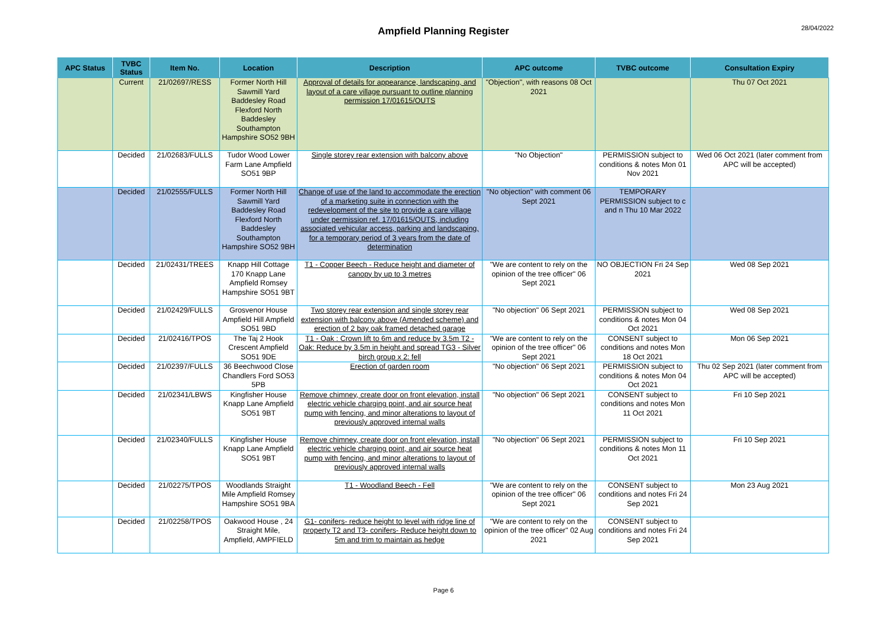28/04/2022
Ampfield Planning Register
| APC Status | TVBC Status | Item No. | Location | Description | APC outcome | TVBC outcome | Consultation Expiry |
| --- | --- | --- | --- | --- | --- | --- | --- |
| | Current | 21/02697/RESS | Former North Hill Sawmill Yard Baddesley Road Flexford North Baddesley Southampton Hampshire SO52 9BH | Approval of details for appearance, landscaping, and layout of a care village pursuant to outline planning permission 17/01615/OUTS | "Objection", with reasons 08 Oct 2021 | | Thu 07 Oct 2021 |
| | Decided | 21/02683/FULLS | Tudor Wood Lower Farm Lane Ampfield SO51 9BP | Single storey rear extension with balcony above | "No Objection" | PERMISSION subject to conditions & notes Mon 01 Nov 2021 | Wed 06 Oct 2021 (later comment from APC will be accepted) |
| | Decided | 21/02555/FULLS | Former North Hill Sawmill Yard Baddesley Road Flexford North Baddesley Southampton Hampshire SO52 9BH | Change of use of the land to accommodate the erection of a marketing suite in connection with the redevelopment of the site to provide a care village under permission ref. 17/01615/OUTS, including associated vehicular access, parking and landscaping, for a temporary period of 3 years from the date of determination | "No objection" with comment 06 Sept 2021 | TEMPORARY PERMISSION subject to c and n Thu 10 Mar 2022 | |
| | Decided | 21/02431/TREES | Knapp Hill Cottage 170 Knapp Lane Ampfield Romsey Hampshire SO51 9BT | T1 - Copper Beech - Reduce height and diameter of canopy by up to 3 metres | "We are content to rely on the opinion of the tree officer" 06 Sept 2021 | NO OBJECTION Fri 24 Sep 2021 | Wed 08 Sep 2021 |
| | Decided | 21/02429/FULLS | Grosvenor House Ampfield Hill Ampfield SO51 9BD | Two storey rear extension and single storey rear extension with balcony above (Amended scheme) and erection of 2 bay oak framed detached garage | "No objection" 06 Sept 2021 | PERMISSION subject to conditions & notes Mon 04 Oct 2021 | Wed 08 Sep 2021 |
| | Decided | 21/02416/TPOS | The Taj 2 Hook Crescent Ampfield SO51 9DE | T1 - Oak : Crown lift to 6m and reduce by 3.5m T2 - Oak: Reduce by 3.5m in height and spread TG3 - Silver birch group x 2: fell | "We are content to rely on the opinion of the tree officer" 06 Sept 2021 | CONSENT subject to conditions and notes Mon 18 Oct 2021 | Mon 06 Sep 2021 |
| | Decided | 21/02397/FULLS | 36 Beechwood Close Chandlers Ford SO53 5PB | Erection of garden room | "No objection" 06 Sept 2021 | PERMISSION subject to conditions & notes Mon 04 Oct 2021 | Thu 02 Sep 2021 (later comment from APC will be accepted) |
| | Decided | 21/02341/LBWS | Kingfisher House Knapp Lane Ampfield SO51 9BT | Remove chimney, create door on front elevation, install electric vehicle charging point, and air source heat pump with fencing, and minor alterations to layout of previously approved internal walls | "No objection" 06 Sept 2021 | CONSENT subject to conditions and notes Mon 11 Oct 2021 | Fri 10 Sep 2021 |
| | Decided | 21/02340/FULLS | Kingfisher House Knapp Lane Ampfield SO51 9BT | Remove chimney, create door on front elevation, install electric vehicle charging point, and air source heat pump with fencing, and minor alterations to layout of previously approved internal walls | "No objection" 06 Sept 2021 | PERMISSION subject to conditions & notes Mon 11 Oct 2021 | Fri 10 Sep 2021 |
| | Decided | 21/02275/TPOS | Woodlands Straight Mile Ampfield Romsey Hampshire SO51 9BA | T1 - Woodland Beech - Fell | "We are content to rely on the opinion of the tree officer" 06 Sept 2021 | CONSENT subject to conditions and notes Fri 24 Sep 2021 | Mon 23 Aug 2021 |
| | Decided | 21/02258/TPOS | Oakwood House , 24 Straight Mile, Ampfield, AMPFIELD | G1- conifers- reduce height to level with ridge line of property T2 and T3- conifers- Reduce height down to 5m and trim to maintain as hedge | "We are content to rely on the opinion of the tree officer" 02 Aug 2021 | CONSENT subject to conditions and notes Fri 24 Sep 2021 | |
Page 6